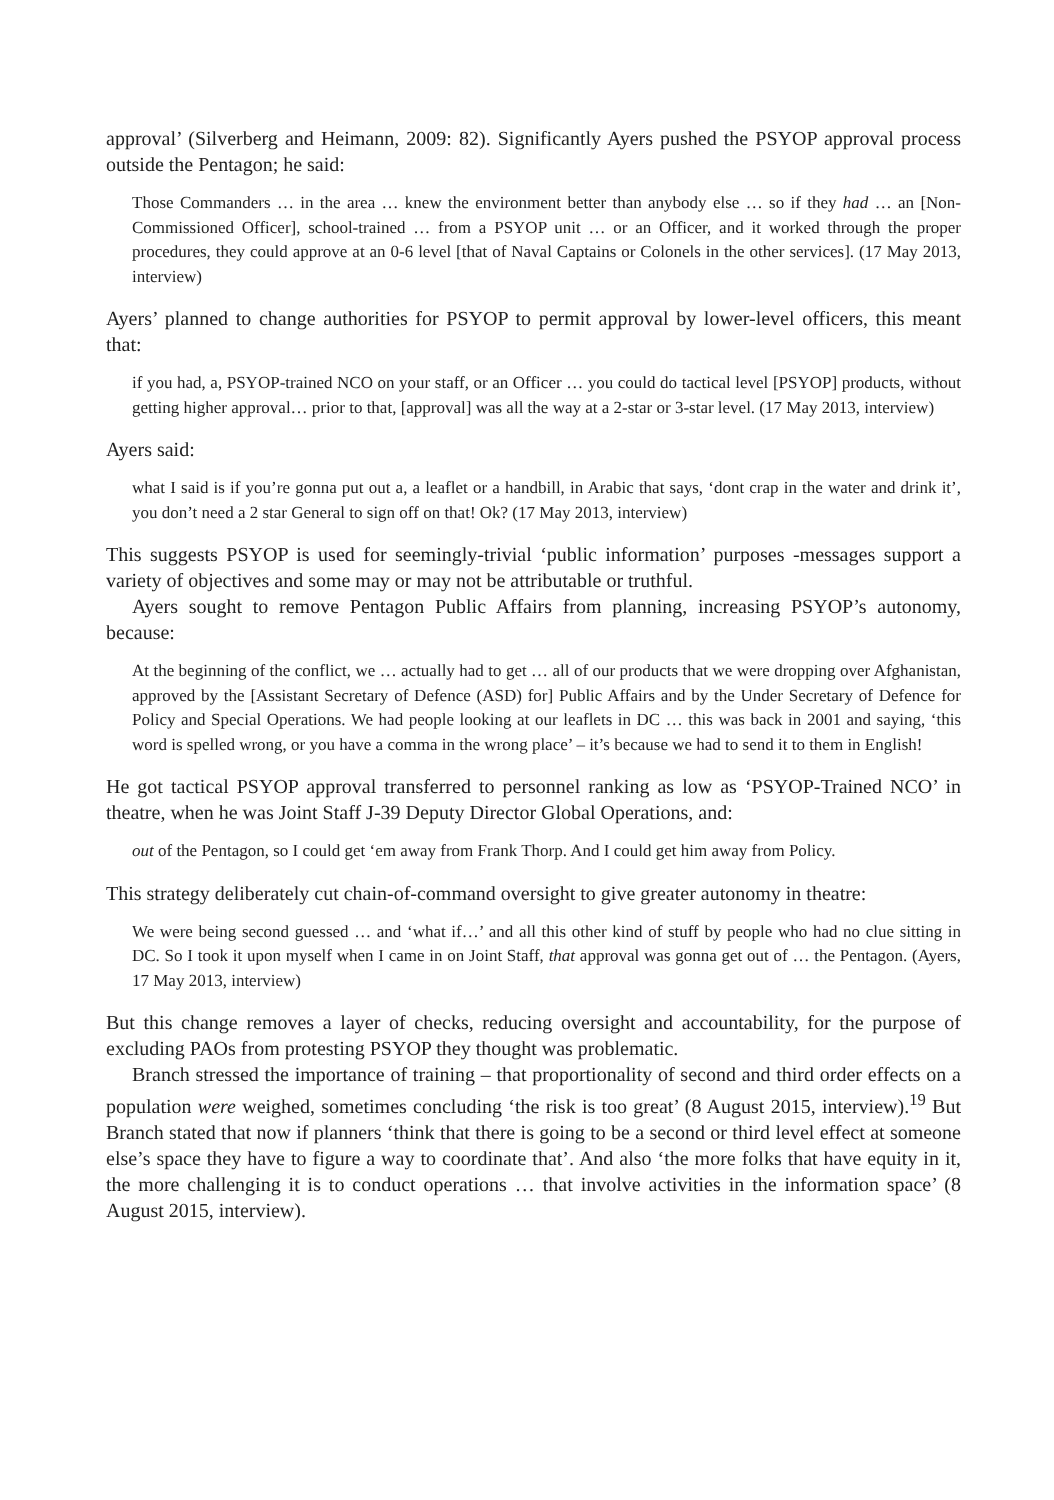approval’ (Silverberg and Heimann, 2009: 82). Significantly Ayers pushed the PSYOP approval process outside the Pentagon; he said:
Those Commanders … in the area … knew the environment better than anybody else … so if they had … an [Non-Commissioned Officer], school-trained … from a PSYOP unit … or an Officer, and it worked through the proper procedures, they could approve at an 0-6 level [that of Naval Captains or Colonels in the other services]. (17 May 2013, interview)
Ayers’ planned to change authorities for PSYOP to permit approval by lower-level officers, this meant that:
if you had, a, PSYOP-trained NCO on your staff, or an Officer … you could do tactical level [PSYOP] products, without getting higher approval… prior to that, [approval] was all the way at a 2-star or 3-star level. (17 May 2013, interview)
Ayers said:
what I said is if you’re gonna put out a, a leaflet or a handbill, in Arabic that says, ‘dont crap in the water and drink it’, you don’t need a 2 star General to sign off on that! Ok? (17 May 2013, interview)
This suggests PSYOP is used for seemingly-trivial ‘public information’ purposes -messages support a variety of objectives and some may or may not be attributable or truthful.
Ayers sought to remove Pentagon Public Affairs from planning, increasing PSYOP’s autonomy, because:
At the beginning of the conflict, we … actually had to get … all of our products that we were dropping over Afghanistan, approved by the [Assistant Secretary of Defence (ASD) for] Public Affairs and by the Under Secretary of Defence for Policy and Special Operations. We had people looking at our leaflets in DC … this was back in 2001 and saying, ‘this word is spelled wrong, or you have a comma in the wrong place’ – it’s because we had to send it to them in English!
He got tactical PSYOP approval transferred to personnel ranking as low as ‘PSYOP-Trained NCO’ in theatre, when he was Joint Staff J-39 Deputy Director Global Operations, and:
out of the Pentagon, so I could get ‘em away from Frank Thorp. And I could get him away from Policy.
This strategy deliberately cut chain-of-command oversight to give greater autonomy in theatre:
We were being second guessed … and ‘what if…’ and all this other kind of stuff by people who had no clue sitting in DC. So I took it upon myself when I came in on Joint Staff, that approval was gonna get out of … the Pentagon. (Ayers, 17 May 2013, interview)
But this change removes a layer of checks, reducing oversight and accountability, for the purpose of excluding PAOs from protesting PSYOP they thought was problematic.
Branch stressed the importance of training – that proportionality of second and third order effects on a population were weighed, sometimes concluding ‘the risk is too great’ (8 August 2015, interview).<sup>19</sup> But Branch stated that now if planners ‘think that there is going to be a second or third level effect at someone else’s space they have to figure a way to coordinate that’. And also ‘the more folks that have equity in it, the more challenging it is to conduct operations … that involve activities in the information space’ (8 August 2015, interview).